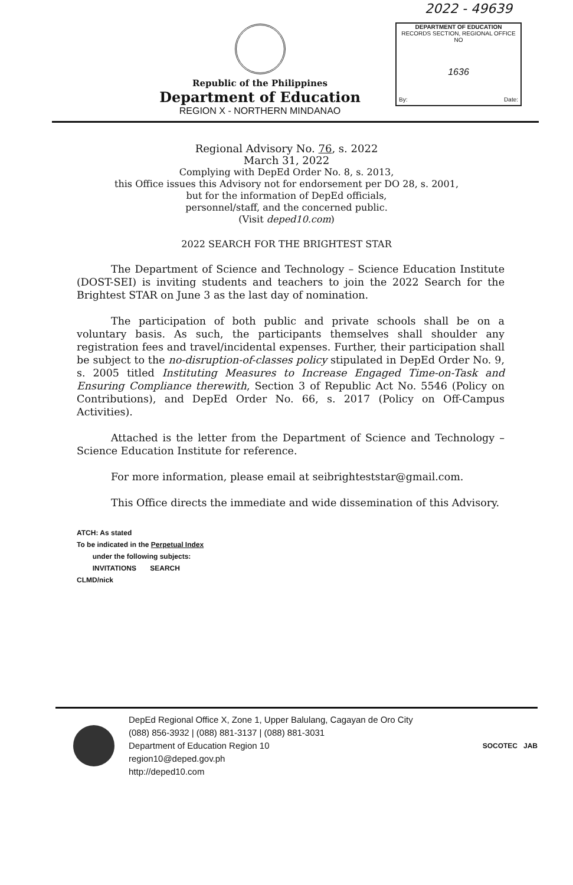2022 - 49639
DEPARTMENT OF EDUCATION
RECORDS SECTION, REGIONAL OFFICE NO
1636
By: Date:
Republic of the Philippines
Department of Education
REGION X - NORTHERN MINDANAO
Regional Advisory No. 76, s. 2022
March 31, 2022
Complying with DepEd Order No. 8, s. 2013,
this Office issues this Advisory not for endorsement per DO 28, s. 2001,
but for the information of DepEd officials,
personnel/staff, and the concerned public.
(Visit deped10.com)
2022 SEARCH FOR THE BRIGHTEST STAR
The Department of Science and Technology – Science Education Institute (DOST-SEI) is inviting students and teachers to join the 2022 Search for the Brightest STAR on June 3 as the last day of nomination.
The participation of both public and private schools shall be on a voluntary basis. As such, the participants themselves shall shoulder any registration fees and travel/incidental expenses. Further, their participation shall be subject to the no-disruption-of-classes policy stipulated in DepEd Order No. 9, s. 2005 titled Instituting Measures to Increase Engaged Time-on-Task and Ensuring Compliance therewith, Section 3 of Republic Act No. 5546 (Policy on Contributions), and DepEd Order No. 66, s. 2017 (Policy on Off-Campus Activities).
Attached is the letter from the Department of Science and Technology – Science Education Institute for reference.
For more information, please email at seibrighteststar@gmail.com.
This Office directs the immediate and wide dissemination of this Advisory.
ATCH: As stated
To be indicated in the Perpetual Index
under the following subjects:
INVITATIONS SEARCH
CLMD/nick
DepEd Regional Office X, Zone 1, Upper Balulang, Cagayan de Oro City
(088) 856-3932 | (088) 881-3137 | (088) 881-3031
Department of Education Region 10
region10@deped.gov.ph
http://deped10.com
SOCOTEC JAB